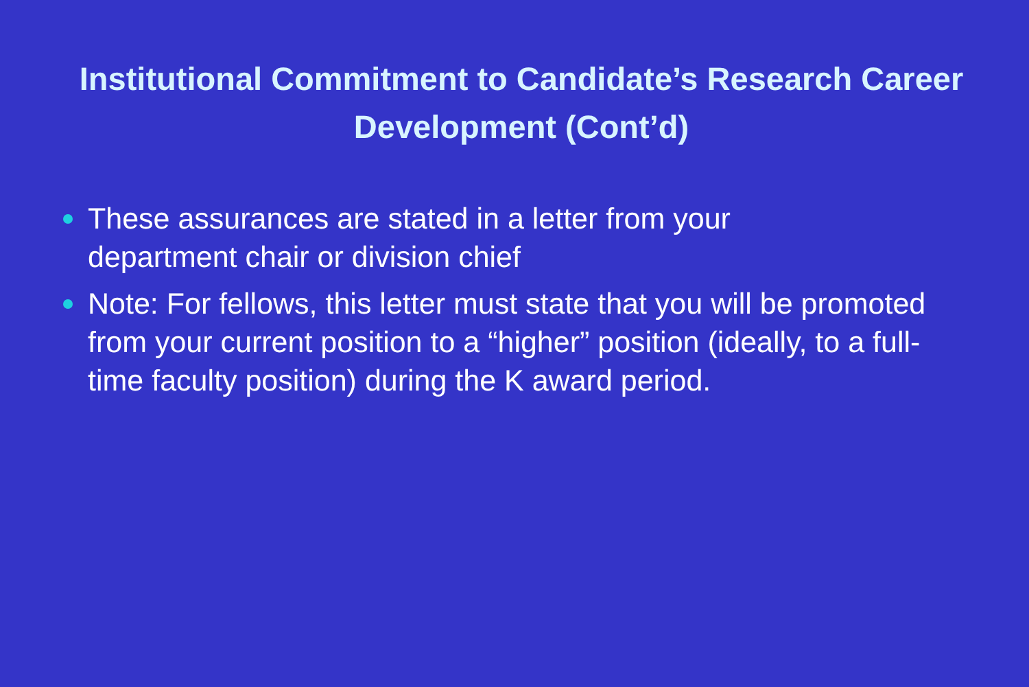Institutional Commitment to Candidate’s Research Career Development (Cont’d)
These assurances are stated in a letter from your
department chair or division chief
Note: For fellows, this letter must state that you will be promoted from your current position to a “higher” position (ideally, to a full-time faculty position) during the K award period.